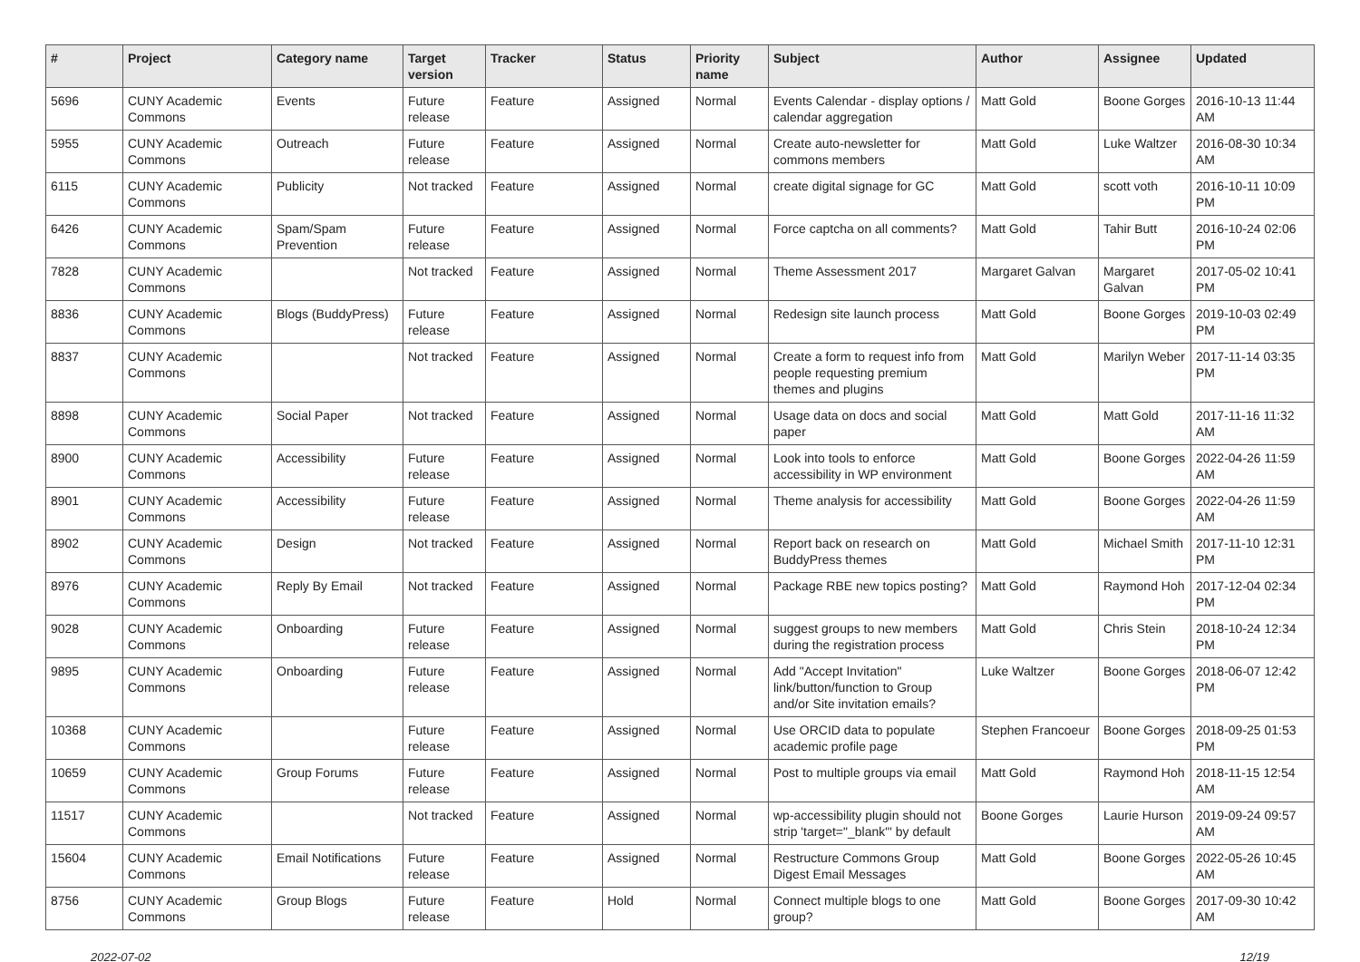| # | Project | Category name | Target version | Tracker | Status | Priority name | Subject | Author | Assignee | Updated |
| --- | --- | --- | --- | --- | --- | --- | --- | --- | --- | --- |
| 5696 | CUNY Academic Commons | Events | Future release | Feature | Assigned | Normal | Events Calendar - display options / calendar aggregation | Matt Gold | Boone Gorges | 2016-10-13 11:44 AM |
| 5955 | CUNY Academic Commons | Outreach | Future release | Feature | Assigned | Normal | Create auto-newsletter for commons members | Matt Gold | Luke Waltzer | 2016-08-30 10:34 AM |
| 6115 | CUNY Academic Commons | Publicity | Not tracked | Feature | Assigned | Normal | create digital signage for GC | Matt Gold | scott voth | 2016-10-11 10:09 PM |
| 6426 | CUNY Academic Commons | Spam/Spam Prevention | Future release | Feature | Assigned | Normal | Force captcha on all comments? | Matt Gold | Tahir Butt | 2016-10-24 02:06 PM |
| 7828 | CUNY Academic Commons | | Not tracked | Feature | Assigned | Normal | Theme Assessment 2017 | Margaret Galvan | Margaret Galvan | 2017-05-02 10:41 PM |
| 8836 | CUNY Academic Commons | Blogs (BuddyPress) | Future release | Feature | Assigned | Normal | Redesign site launch process | Matt Gold | Boone Gorges | 2019-10-03 02:49 PM |
| 8837 | CUNY Academic Commons | | Not tracked | Feature | Assigned | Normal | Create a form to request info from people requesting premium themes and plugins | Matt Gold | Marilyn Weber | 2017-11-14 03:35 PM |
| 8898 | CUNY Academic Commons | Social Paper | Not tracked | Feature | Assigned | Normal | Usage data on docs and social paper | Matt Gold | Matt Gold | 2017-11-16 11:32 AM |
| 8900 | CUNY Academic Commons | Accessibility | Future release | Feature | Assigned | Normal | Look into tools to enforce accessibility in WP environment | Matt Gold | Boone Gorges | 2022-04-26 11:59 AM |
| 8901 | CUNY Academic Commons | Accessibility | Future release | Feature | Assigned | Normal | Theme analysis for accessibility | Matt Gold | Boone Gorges | 2022-04-26 11:59 AM |
| 8902 | CUNY Academic Commons | Design | Not tracked | Feature | Assigned | Normal | Report back on research on BuddyPress themes | Matt Gold | Michael Smith | 2017-11-10 12:31 PM |
| 8976 | CUNY Academic Commons | Reply By Email | Not tracked | Feature | Assigned | Normal | Package RBE new topics posting? | Matt Gold | Raymond Hoh | 2017-12-04 02:34 PM |
| 9028 | CUNY Academic Commons | Onboarding | Future release | Feature | Assigned | Normal | suggest groups to new members during the registration process | Matt Gold | Chris Stein | 2018-10-24 12:34 PM |
| 9895 | CUNY Academic Commons | Onboarding | Future release | Feature | Assigned | Normal | Add "Accept Invitation" link/button/function to Group and/or Site invitation emails? | Luke Waltzer | Boone Gorges | 2018-06-07 12:42 PM |
| 10368 | CUNY Academic Commons | | Future release | Feature | Assigned | Normal | Use ORCID data to populate academic profile page | Stephen Francoeur | Boone Gorges | 2018-09-25 01:53 PM |
| 10659 | CUNY Academic Commons | Group Forums | Future release | Feature | Assigned | Normal | Post to multiple groups via email | Matt Gold | Raymond Hoh | 2018-11-15 12:54 AM |
| 11517 | CUNY Academic Commons | | Not tracked | Feature | Assigned | Normal | wp-accessibility plugin should not strip 'target="_blank"' by default | Boone Gorges | Laurie Hurson | 2019-09-24 09:57 AM |
| 15604 | CUNY Academic Commons | Email Notifications | Future release | Feature | Assigned | Normal | Restructure Commons Group Digest Email Messages | Matt Gold | Boone Gorges | 2022-05-26 10:45 AM |
| 8756 | CUNY Academic Commons | Group Blogs | Future release | Feature | Hold | Normal | Connect multiple blogs to one group? | Matt Gold | Boone Gorges | 2017-09-30 10:42 AM |
2022-07-02 12/19